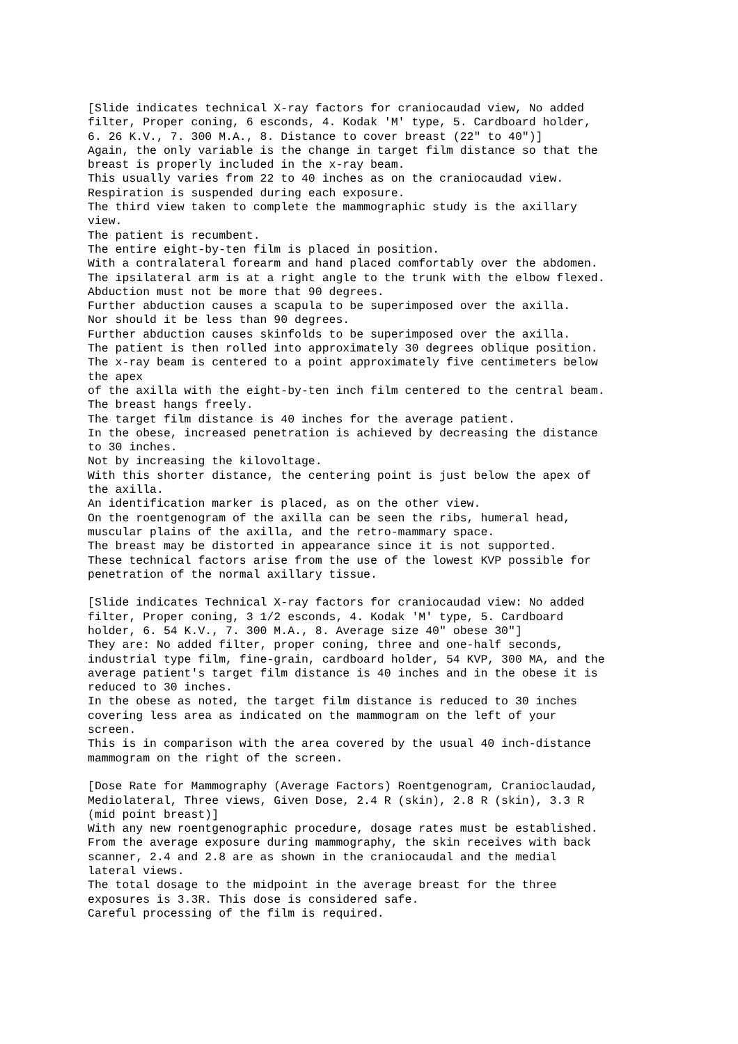[Slide indicates technical X-ray factors for craniocaudad view, No added
filter, Proper coning, 6 esconds, 4. Kodak 'M' type, 5. Cardboard holder,
6. 26 K.V., 7. 300 M.A., 8. Distance to cover breast (22" to 40")]
Again, the only variable is the change in target film distance so that the
breast is properly included in the x-ray beam.
This usually varies from 22 to 40 inches as on the craniocaudad view.
Respiration is suspended during each exposure.
The third view taken to complete the mammographic study is the axillary
view.
The patient is recumbent.
The entire eight-by-ten film is placed in position.
With a contralateral forearm and hand placed comfortably over the abdomen.
The ipsilateral arm is at a right angle to the trunk with the elbow flexed.
Abduction must not be more that 90 degrees.
Further abduction causes a scapula to be superimposed over the axilla.
Nor should it be less than 90 degrees.
Further abduction causes skinfolds to be superimposed over the axilla.
The patient is then rolled into approximately 30 degrees oblique position.
The x-ray beam is centered to a point approximately five centimeters below
the apex
of the axilla with the eight-by-ten inch film centered to the central beam.
The breast hangs freely.
The target film distance is 40 inches for the average patient.
In the obese, increased penetration is achieved by decreasing the distance
to 30 inches.
Not by increasing the kilovoltage.
With this shorter distance, the centering point is just below the apex of
the axilla.
An identification marker is placed, as on the other view.
On the roentgenogram of the axilla can be seen the ribs, humeral head,
muscular plains of the axilla, and the retro-mammary space.
The breast may be distorted in appearance since it is not supported.
These technical factors arise from the use of the lowest KVP possible for
penetration of the normal axillary tissue.

[Slide indicates Technical X-ray factors for craniocaudad view: No added
filter, Proper coning, 3 1/2 esconds, 4. Kodak 'M' type, 5. Cardboard
holder, 6. 54 K.V., 7. 300 M.A., 8. Average size 40" obese 30"]
They are: No added filter, proper coning, three and one-half seconds,
industrial type film, fine-grain, cardboard holder, 54 KVP, 300 MA, and the
average patient's target film distance is 40 inches and in the obese it is
reduced to 30 inches.
In the obese as noted, the target film distance is reduced to 30 inches
covering less area as indicated on the mammogram on the left of your
screen.
This is in comparison with the area covered by the usual 40 inch-distance
mammogram on the right of the screen.

[Dose Rate for Mammography (Average Factors) Roentgenogram, Cranioclaudad,
Mediolateral, Three views, Given Dose, 2.4 R (skin), 2.8 R (skin), 3.3 R
(mid point breast)]
With any new roentgenographic procedure, dosage rates must be established.
From the average exposure during mammography, the skin receives with back
scanner, 2.4 and 2.8 are as shown in the craniocaudal and the medial
lateral views.
The total dosage to the midpoint in the average breast for the three
exposures is 3.3R. This dose is considered safe.
Careful processing of the film is required.